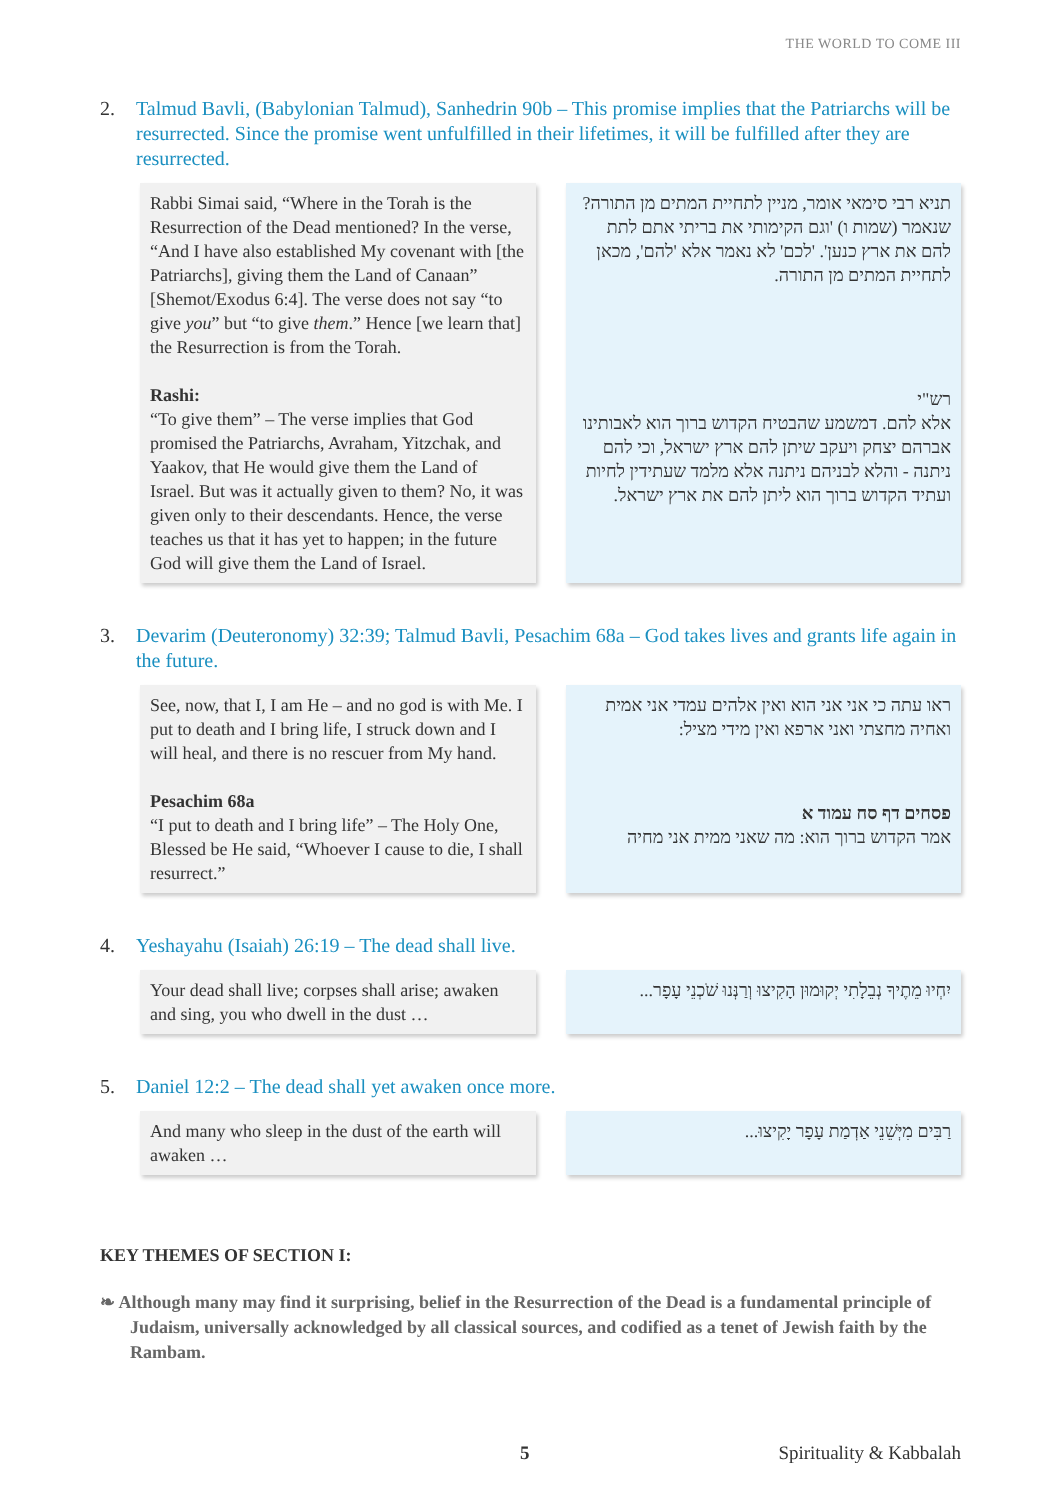THE WORLD TO COME III
2. Talmud Bavli, (Babylonian Talmud), Sanhedrin 90b – This promise implies that the Patriarchs will be resurrected. Since the promise went unfulfilled in their lifetimes, it will be fulfilled after they are resurrected.
Rabbi Simai said, “Where in the Torah is the Resurrection of the Dead mentioned? In the verse, “And I have also established My covenant with [the Patriarchs], giving them the Land of Canaan” [Shemot/Exodus 6:4]. The verse does not say “to give you” but “to give them.” Hence [we learn that] the Resurrection is from the Torah.
Rashi:
“To give them” – The verse implies that God promised the Patriarchs, Avraham, Yitzchak, and Yaakov, that He would give them the Land of Israel. But was it actually given to them? No, it was given only to their descendants. Hence, the verse teaches us that it has yet to happen; in the future God will give them the Land of Israel.
תניא רבי סימאי אומר, מניין לתחיית המתים מן התורה? שנאמר (שמות ו) 'וגם הקימותי את בריתי אתם לתת להם את ארץ כנען'. 'לכם' לא נאמר אלא 'להם', מכאן לתחיית המתים מן התורה.
רש"י
אלא להם. דמשמע שהבטיח הקדוש ברוך הוא לאבותינו אברהם יצחק ויעקב שיתן להם ארץ ישראל, וכי להם ניתנה - והלא לבניהם ניתנה אלא מלמד שעתידין לחיות ועתיד הקדוש ברוך הוא ליתן להם את ארץ ישראל.
3. Devarim (Deuteronomy) 32:39; Talmud Bavli, Pesachim 68a – God takes lives and grants life again in the future.
See, now, that I, I am He – and no god is with Me. I put to death and I bring life, I struck down and I will heal, and there is no rescuer from My hand.
Pesachim 68a
“I put to death and I bring life” – The Holy One, Blessed be He said, “Whoever I cause to die, I shall resurrect.”
ראו עתה כי אני אני הוא ואין אלהים עמדי אני אמית ואחיה מחצתי ואני ארפא ואין מידי מציל:
פסחים דף סח עמוד א
אמר הקדוש ברוך הוא: מה שאני ממית אני מחיה
4. Yeshayahu (Isaiah) 26:19 – The dead shall live.
Your dead shall live; corpses shall arise; awaken and sing, you who dwell in the dust …
יִחְיוּ מֵתֶיךָ נְבֵלָתִי יְקוּמוּן הָקִיצוּ וְרַנְּנוּ שֹׁכְנֵי עָפָר...
5. Daniel 12:2 – The dead shall yet awaken once more.
And many who sleep in the dust of the earth will awaken …
רַבִּים מִיְּשֵׁנֵי אַדְמַת עָפָר יָקִיצוּ...
KEY THEMES OF SECTION I:
❧ Although many may find it surprising, belief in the Resurrection of the Dead is a fundamental principle of Judaism, universally acknowledged by all classical sources, and codified as a tenet of Jewish faith by the Rambam.
5 Spirituality & Kabbalah